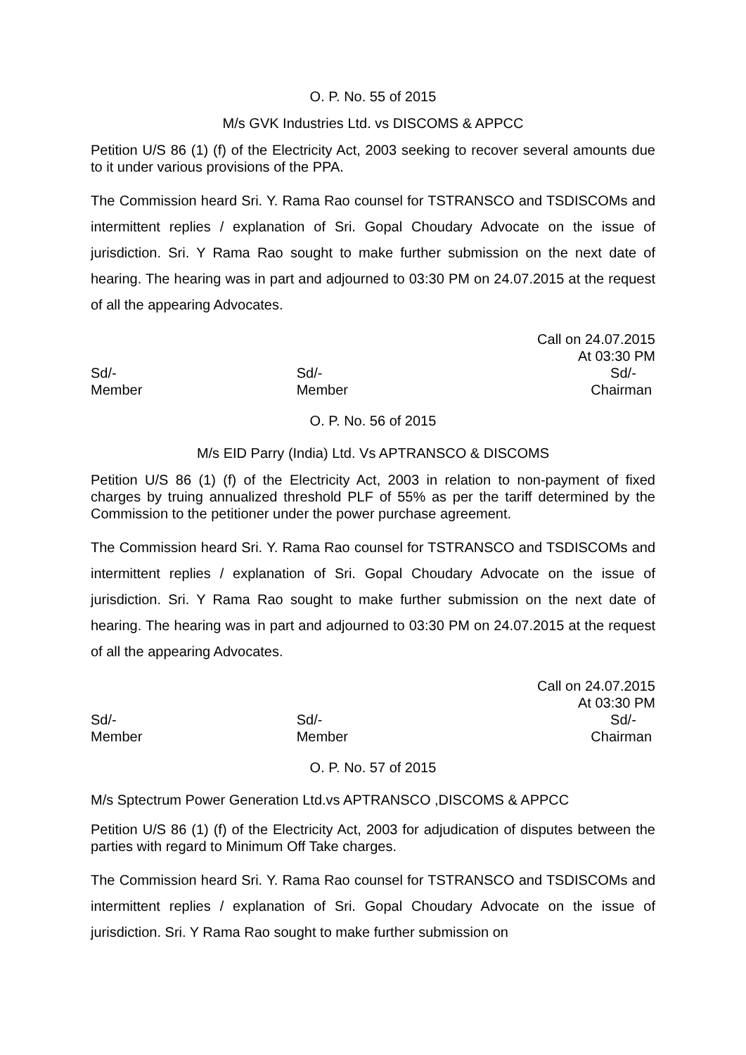O. P. No. 55 of 2015
M/s GVK Industries Ltd. vs DISCOMS & APPCC
Petition U/S 86 (1) (f) of the Electricity Act, 2003 seeking to recover several amounts due to it under various provisions of the PPA.
The Commission heard Sri. Y. Rama Rao counsel for TSTRANSCO and TSDISCOMs and intermittent replies / explanation of Sri. Gopal Choudary Advocate on the issue of jurisdiction. Sri. Y Rama Rao sought to make further submission on the next date of hearing. The hearing was in part and adjourned to 03:30 PM on 24.07.2015 at the request of all the appearing Advocates.
Call on 24.07.2015
At 03:30 PM
Sd/-
Member
Sd/-
Member
Sd/-
Chairman
O. P. No. 56 of 2015
M/s EID Parry (India) Ltd. Vs APTRANSCO & DISCOMS
Petition U/S 86 (1) (f) of the Electricity Act, 2003 in relation to non-payment of fixed charges by truing annualized threshold PLF of 55% as per the tariff determined by the Commission to the petitioner under the power purchase agreement.
The Commission heard Sri. Y. Rama Rao counsel for TSTRANSCO and TSDISCOMs and intermittent replies / explanation of Sri. Gopal Choudary Advocate on the issue of jurisdiction. Sri. Y Rama Rao sought to make further submission on the next date of hearing. The hearing was in part and adjourned to 03:30 PM on 24.07.2015 at the request of all the appearing Advocates.
Call on 24.07.2015
At 03:30 PM
Sd/-
Member
Sd/-
Member
Sd/-
Chairman
O. P. No. 57 of 2015
M/s Sptectrum Power Generation Ltd.vs APTRANSCO ,DISCOMS & APPCC
Petition U/S 86 (1) (f) of the Electricity Act, 2003 for adjudication of disputes between the parties with regard to Minimum Off Take charges.
The Commission heard Sri. Y. Rama Rao counsel for TSTRANSCO and TSDISCOMs and intermittent replies / explanation of Sri. Gopal Choudary Advocate on the issue of jurisdiction. Sri. Y Rama Rao sought to make further submission on